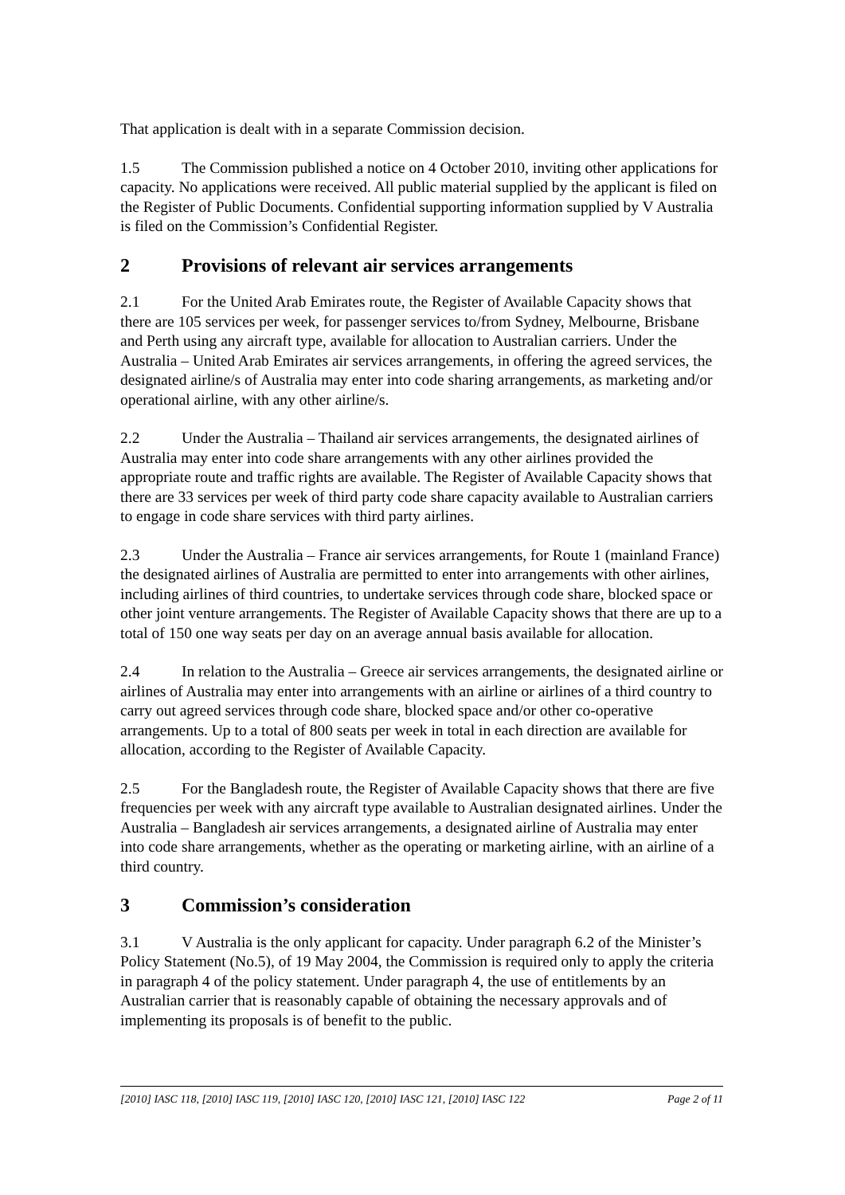That application is dealt with in a separate Commission decision.
1.5 The Commission published a notice on 4 October 2010, inviting other applications for capacity. No applications were received. All public material supplied by the applicant is filed on the Register of Public Documents. Confidential supporting information supplied by V Australia is filed on the Commission’s Confidential Register.
2 Provisions of relevant air services arrangements
2.1 For the United Arab Emirates route, the Register of Available Capacity shows that there are 105 services per week, for passenger services to/from Sydney, Melbourne, Brisbane and Perth using any aircraft type, available for allocation to Australian carriers. Under the Australia – United Arab Emirates air services arrangements, in offering the agreed services, the designated airline/s of Australia may enter into code sharing arrangements, as marketing and/or operational airline, with any other airline/s.
2.2 Under the Australia – Thailand air services arrangements, the designated airlines of Australia may enter into code share arrangements with any other airlines provided the appropriate route and traffic rights are available. The Register of Available Capacity shows that there are 33 services per week of third party code share capacity available to Australian carriers to engage in code share services with third party airlines.
2.3 Under the Australia – France air services arrangements, for Route 1 (mainland France) the designated airlines of Australia are permitted to enter into arrangements with other airlines, including airlines of third countries, to undertake services through code share, blocked space or other joint venture arrangements. The Register of Available Capacity shows that there are up to a total of 150 one way seats per day on an average annual basis available for allocation.
2.4 In relation to the Australia – Greece air services arrangements, the designated airline or airlines of Australia may enter into arrangements with an airline or airlines of a third country to carry out agreed services through code share, blocked space and/or other co-operative arrangements. Up to a total of 800 seats per week in total in each direction are available for allocation, according to the Register of Available Capacity.
2.5 For the Bangladesh route, the Register of Available Capacity shows that there are five frequencies per week with any aircraft type available to Australian designated airlines. Under the Australia – Bangladesh air services arrangements, a designated airline of Australia may enter into code share arrangements, whether as the operating or marketing airline, with an airline of a third country.
3 Commission’s consideration
3.1 V Australia is the only applicant for capacity. Under paragraph 6.2 of the Minister’s Policy Statement (No.5), of 19 May 2004, the Commission is required only to apply the criteria in paragraph 4 of the policy statement. Under paragraph 4, the use of entitlements by an Australian carrier that is reasonably capable of obtaining the necessary approvals and of implementing its proposals is of benefit to the public.
[2010] IASC 118, [2010] IASC 119, [2010] IASC 120, [2010] IASC 121, [2010] IASC 122 Page 2 of 11